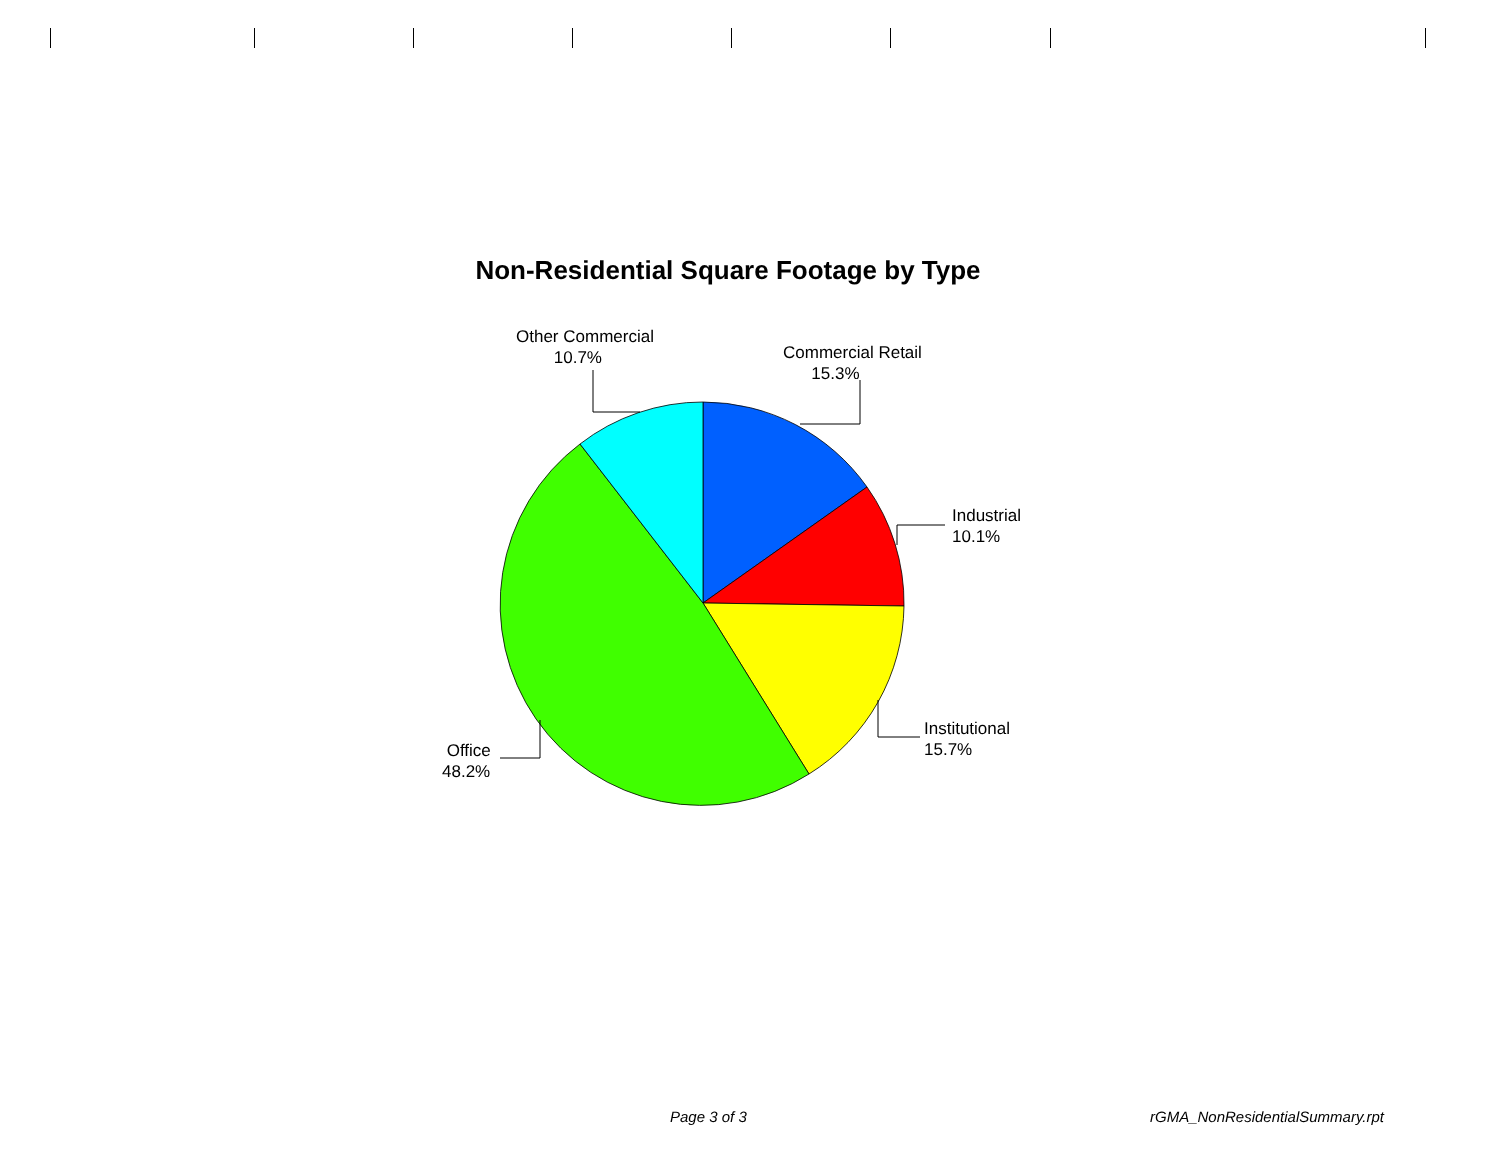Non-Residential Square Footage by Type
Other Commercial
10.7%
Commercial Retail
15.3%
Industrial
10.1%
Institutional
15.7%
Office
48.2%
Page 3 of 3 rGMA_NonResidentialSummary.rpt